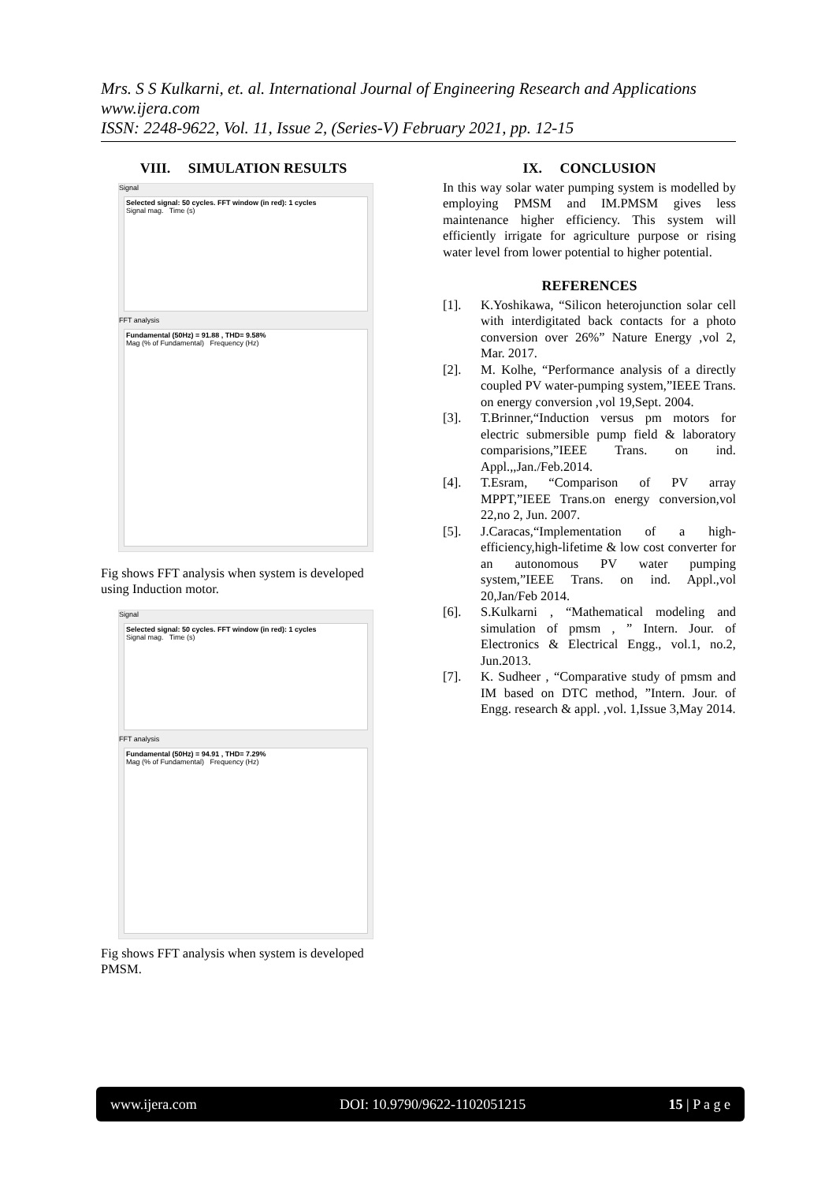Mrs. S S Kulkarni, et. al. International Journal of Engineering Research and Applications
www.ijera.com
ISSN: 2248-9622, Vol. 11, Issue 2, (Series-V) February 2021, pp. 12-15
VIII. SIMULATION RESULTS
Signal
Selected signal: 50 cycles. FFT window (in red): 1 cycles
Signal mag. Time (s)
FFT analysis
Fundamental (50Hz) = 91.88 , THD= 9.58%
Mag (% of Fundamental) Frequency (Hz)
Fig shows FFT analysis when system is developed using Induction motor.
Signal
Selected signal: 50 cycles. FFT window (in red): 1 cycles
Signal mag. Time (s)
FFT analysis
Fundamental (50Hz) = 94.91 , THD= 7.29%
Mag (% of Fundamental) Frequency (Hz)
Fig shows FFT analysis when system is developed PMSM.
IX. CONCLUSION
In this way solar water pumping system is modelled by employing PMSM and IM.PMSM gives less maintenance higher efficiency. This system will efficiently irrigate for agriculture purpose or rising water level from lower potential to higher potential.
REFERENCES
[1]. K.Yoshikawa, “Silicon heterojunction solar cell with interdigitated back contacts for a photo conversion over 26%” Nature Energy ,vol 2, Mar. 2017.
[2]. M. Kolhe, “Performance analysis of a directly coupled PV water-pumping system,”IEEE Trans. on energy conversion ,vol 19,Sept. 2004.
[3]. T.Brinner,“Induction versus pm motors for electric submersible pump field & laboratory comparisions,”IEEE Trans. on ind. Appl.,,Jan./Feb.2014.
[4]. T.Esram, “Comparison of PV array MPPT,”IEEE Trans.on energy conversion,vol 22,no 2, Jun. 2007.
[5]. J.Caracas,“Implementation of a high-efficiency,high-lifetime & low cost converter for an autonomous PV water pumping system,”IEEE Trans. on ind. Appl.,vol 20,Jan/Feb 2014.
[6]. S.Kulkarni , “Mathematical modeling and simulation of pmsm , ” Intern. Jour. of Electronics & Electrical Engg., vol.1, no.2, Jun.2013.
[7]. K. Sudheer , “Comparative study of pmsm and IM based on DTC method, ”Intern. Jour. of Engg. research & appl. ,vol. 1,Issue 3,May 2014.
www.ijera.com DOI: 10.9790/9622-1102051215 15 | P a g e